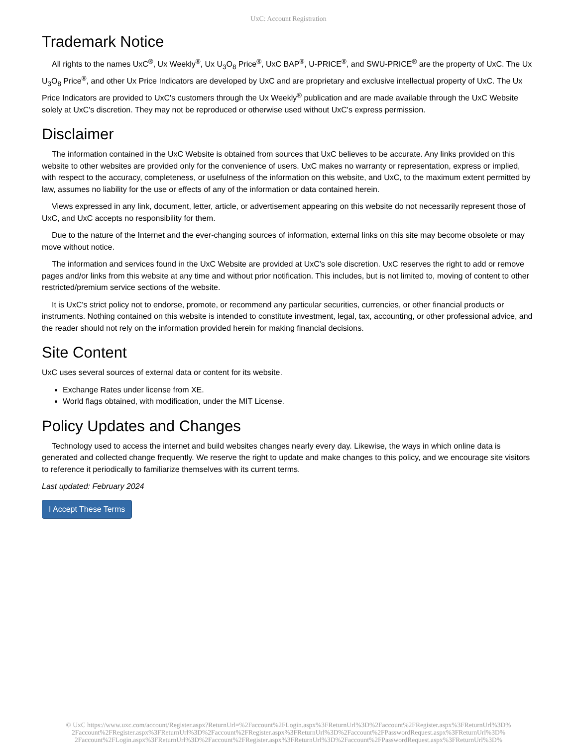UxC: Account Registration
Trademark Notice
All rights to the names UxC<sup>®</sup>, Ux Weekly<sup>®</sup>, Ux U<sub>3</sub>O<sub>8</sub> Price<sup>®</sup>, UxC BAP<sup>®</sup>, U-PRICE<sup>®</sup>, and SWU-PRICE<sup>®</sup> are the property of UxC. The Ux U<sub>3</sub>O<sub>8</sub> Price<sup>®</sup>, and other Ux Price Indicators are developed by UxC and are proprietary and exclusive intellectual property of UxC. The Ux Price Indicators are provided to UxC's customers through the Ux Weekly<sup>®</sup> publication and are made available through the UxC Website solely at UxC's discretion. They may not be reproduced or otherwise used without UxC's express permission.
Disclaimer
The information contained in the UxC Website is obtained from sources that UxC believes to be accurate. Any links provided on this website to other websites are provided only for the convenience of users. UxC makes no warranty or representation, express or implied, with respect to the accuracy, completeness, or usefulness of the information on this website, and UxC, to the maximum extent permitted by law, assumes no liability for the use or effects of any of the information or data contained herein.
Views expressed in any link, document, letter, article, or advertisement appearing on this website do not necessarily represent those of UxC, and UxC accepts no responsibility for them.
Due to the nature of the Internet and the ever-changing sources of information, external links on this site may become obsolete or may move without notice.
The information and services found in the UxC Website are provided at UxC's sole discretion. UxC reserves the right to add or remove pages and/or links from this website at any time and without prior notification. This includes, but is not limited to, moving of content to other restricted/premium service sections of the website.
It is UxC's strict policy not to endorse, promote, or recommend any particular securities, currencies, or other financial products or instruments. Nothing contained on this website is intended to constitute investment, legal, tax, accounting, or other professional advice, and the reader should not rely on the information provided herein for making financial decisions.
Site Content
UxC uses several sources of external data or content for its website.
Exchange Rates under license from XE.
World flags obtained, with modification, under the MIT License.
Policy Updates and Changes
Technology used to access the internet and build websites changes nearly every day. Likewise, the ways in which online data is generated and collected change frequently. We reserve the right to update and make changes to this policy, and we encourage site visitors to reference it periodically to familiarize themselves with its current terms.
Last updated: February 2024
I Accept These Terms
© UxC https://www.uxc.com/account/Register.aspx?ReturnUrl=%2Faccount%2FLogin.aspx%3FReturnUrl%3D%2Faccount%2FRegister.aspx%3FReturnUrl%3D%
2Faccount%2FRegister.aspx%3FReturnUrl%3D%2Faccount%2FRegister.aspx%3FReturnUrl%3D%2Faccount%2FPasswordRequest.aspx%3FReturnUrl%3D%
2Faccount%2FLogin.aspx%3FReturnUrl%3D%2Faccount%2FRegister.aspx%3FReturnUrl%3D%2Faccount%2FPasswordRequest.aspx%3FReturnUrl%3D%